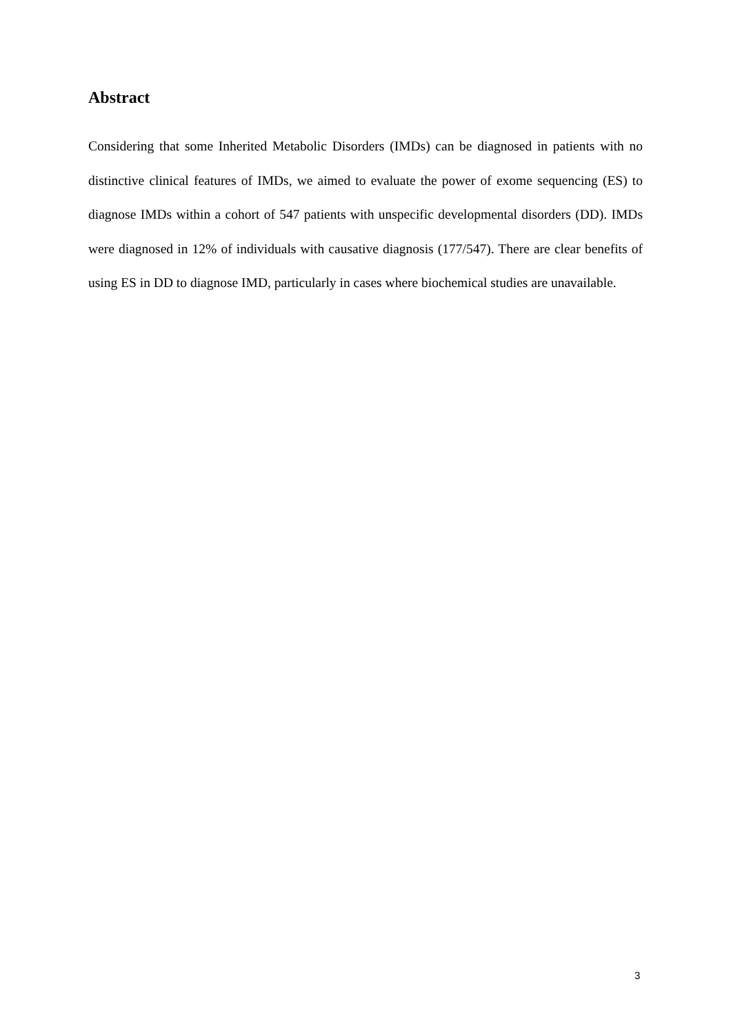Abstract
Considering that some Inherited Metabolic Disorders (IMDs) can be diagnosed in patients with no distinctive clinical features of IMDs, we aimed to evaluate the power of exome sequencing (ES) to diagnose IMDs within a cohort of 547 patients with unspecific developmental disorders (DD). IMDs were diagnosed in 12% of individuals with causative diagnosis (177/547). There are clear benefits of using ES in DD to diagnose IMD, particularly in cases where biochemical studies are unavailable.
3